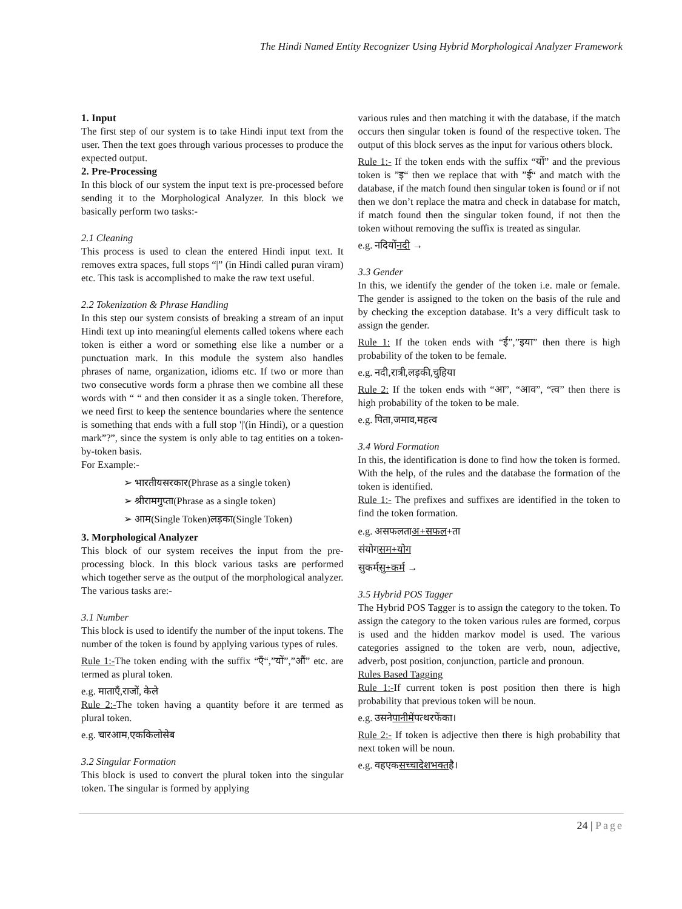The Hindi Named Entity Recognizer Using Hybrid Morphological Analyzer Framework
1. Input
The first step of our system is to take Hindi input text from the user. Then the text goes through various processes to produce the expected output.
2. Pre-Processing
In this block of our system the input text is pre-processed before sending it to the Morphological Analyzer. In this block we basically perform two tasks:-
2.1 Cleaning
This process is used to clean the entered Hindi input text. It removes extra spaces, full stops “|” (in Hindi called puran viram) etc. This task is accomplished to make the raw text useful.
2.2 Tokenization & Phrase Handling
In this step our system consists of breaking a stream of an input Hindi text up into meaningful elements called tokens where each token is either a word or something else like a number or a punctuation mark. In this module the system also handles phrases of name, organization, idioms etc. If two or more than two consecutive words form a phrase then we combine all these words with “ “ and then consider it as a single token. Therefore, we need first to keep the sentence boundaries where the sentence is something that ends with a full stop '|'(in Hindi), or a question mark”?”, since the system is only able to tag entities on a token-by-token basis.
For Example:-
➢ भारतीयसरकार(Phrase as a single token)
➢ श्रीरामगुप्ता(Phrase as a single token)
➢ आम(Single Token)लड़का(Single Token)
3. Morphological Analyzer
This block of our system receives the input from the pre-processing block. In this block various tasks are performed which together serve as the output of the morphological analyzer. The various tasks are:-
3.1 Number
This block is used to identify the number of the input tokens. The number of the token is found by applying various types of rules.
Rule 1:-The token ending with the suffix “एँ“,”यों”,”औं” etc. are termed as plural token.
e.g. माताएँ,राजों, केले
Rule 2:-The token having a quantity before it are termed as plural token.
e.g. चारआम,एककिलोसेब
3.2 Singular Formation
This block is used to convert the plural token into the singular token. The singular is formed by applying
various rules and then matching it with the database, if the match occurs then singular token is found of the respective token. The output of this block serves as the input for various others block.
Rule 1:- If the token ends with the suffix “यों” and the previous token is ”इ“ then we replace that with ”ई“ and match with the database, if the match found then singular token is found or if not then we don’t replace the matra and check in database for match, if match found then the singular token found, if not then the token without removing the suffix is treated as singular.
e.g. नदियोंनदी →
3.3 Gender
In this, we identify the gender of the token i.e. male or female. The gender is assigned to the token on the basis of the rule and by checking the exception database. It’s a very difficult task to assign the gender.
Rule 1: If the token ends with “ई”,”इया” then there is high probability of the token to be female.
e.g. नदी,रात्री,लड़की,चुहिया
Rule 2: If the token ends with “आ”, “आव”, “त्व” then there is high probability of the token to be male.
e.g. पिता,जमाव,महत्व
3.4 Word Formation
In this, the identification is done to find how the token is formed. With the help, of the rules and the database the formation of the token is identified.
Rule 1:- The prefixes and suffixes are identified in the token to find the token formation.
e.g. असफलताअ+सफल+ता
संयोगसम+योग
सुकर्मसु+कर्म →
3.5 Hybrid POS Tagger
The Hybrid POS Tagger is to assign the category to the token. To assign the category to the token various rules are formed, corpus is used and the hidden markov model is used. The various categories assigned to the token are verb, noun, adjective, adverb, post position, conjunction, particle and pronoun.
Rules Based Tagging
Rule 1:-If current token is post position then there is high probability that previous token will be noun.
e.g. उसनेपानीमेंपत्थरफेंका।
Rule 2:- If token is adjective then there is high probability that next token will be noun.
e.g. वहएकसच्चादेशभक्तहै।
24 | Page